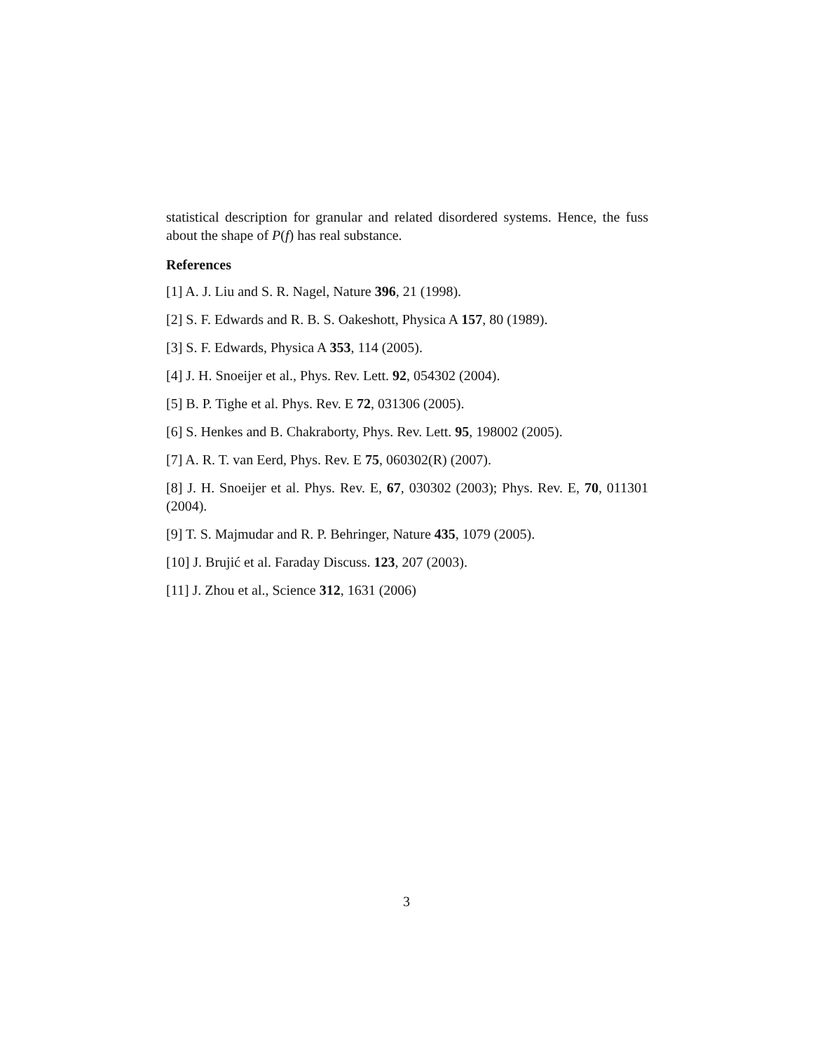statistical description for granular and related disordered systems. Hence, the fuss about the shape of P(f) has real substance.
References
[1] A. J. Liu and S. R. Nagel, Nature 396, 21 (1998).
[2] S. F. Edwards and R. B. S. Oakeshott, Physica A 157, 80 (1989).
[3] S. F. Edwards, Physica A 353, 114 (2005).
[4] J. H. Snoeijer et al., Phys. Rev. Lett. 92, 054302 (2004).
[5] B. P. Tighe et al. Phys. Rev. E 72, 031306 (2005).
[6] S. Henkes and B. Chakraborty, Phys. Rev. Lett. 95, 198002 (2005).
[7] A. R. T. van Eerd, Phys. Rev. E 75, 060302(R) (2007).
[8] J. H. Snoeijer et al. Phys. Rev. E, 67, 030302 (2003); Phys. Rev. E, 70, 011301 (2004).
[9] T. S. Majmudar and R. P. Behringer, Nature 435, 1079 (2005).
[10] J. Brujić et al. Faraday Discuss. 123, 207 (2003).
[11] J. Zhou et al., Science 312, 1631 (2006)
3